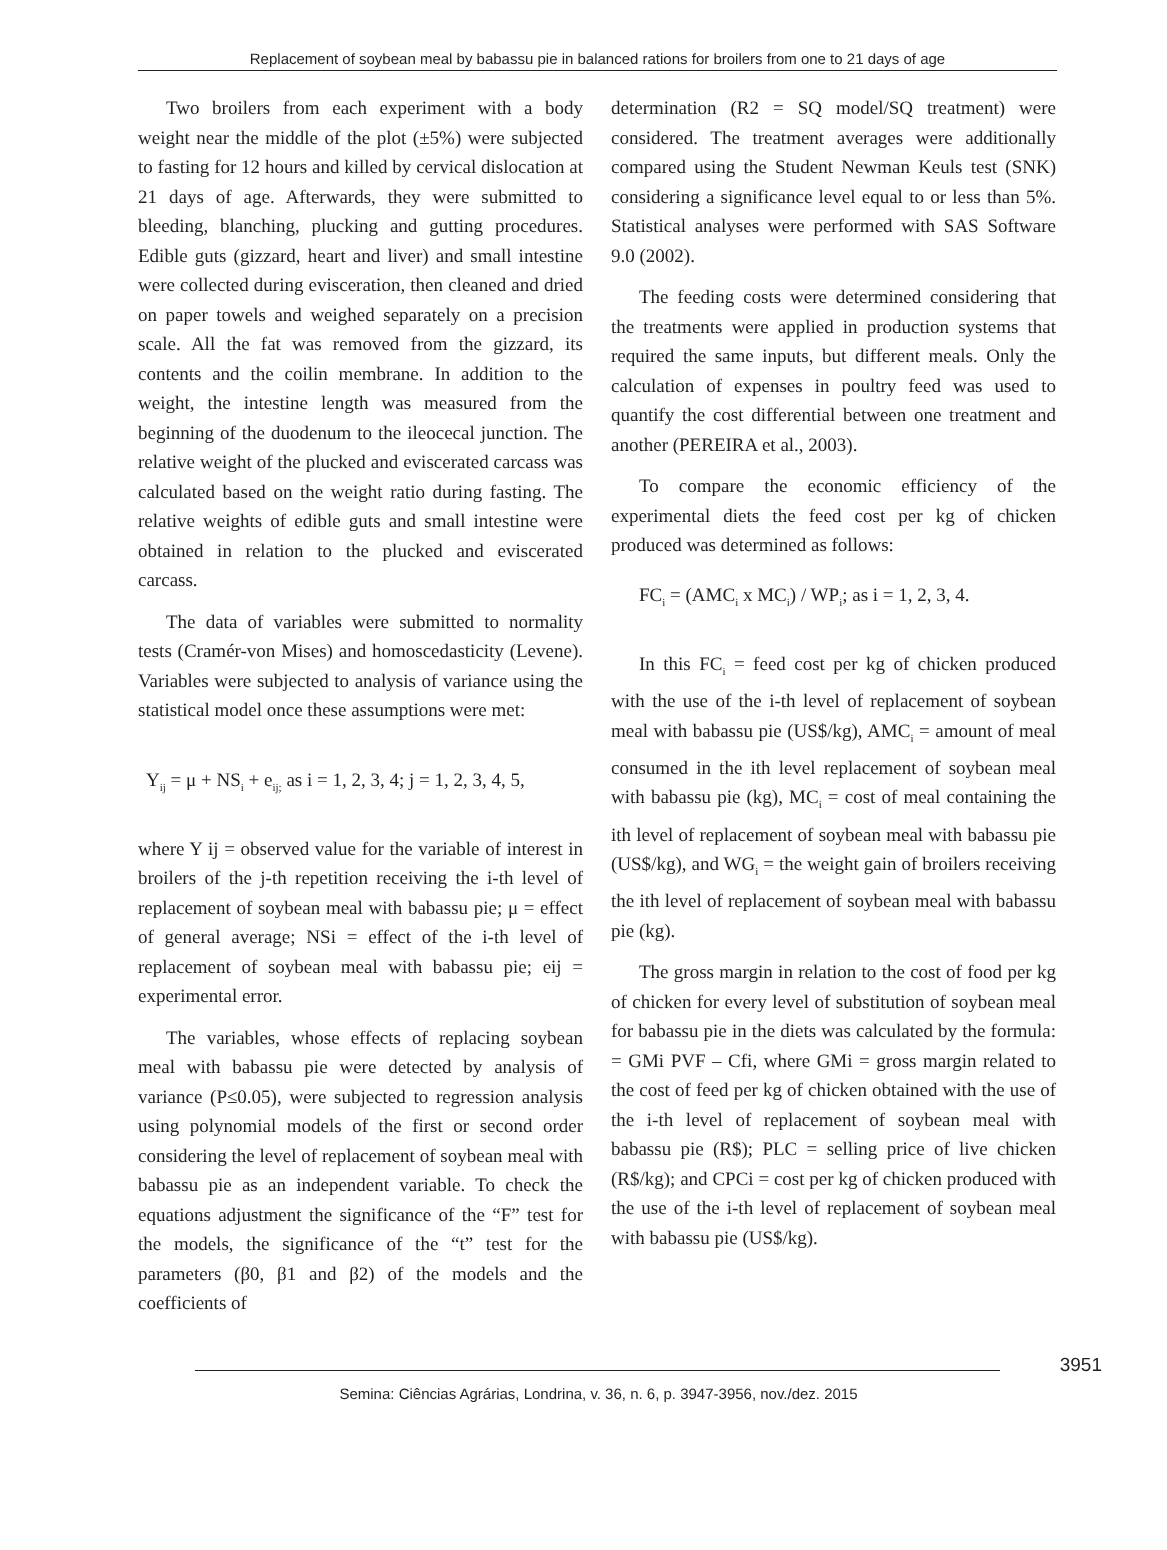Replacement of soybean meal by babassu pie in balanced rations for broilers from one to 21 days of age
Two broilers from each experiment with a body weight near the middle of the plot (±5%) were subjected to fasting for 12 hours and killed by cervical dislocation at 21 days of age. Afterwards, they were submitted to bleeding, blanching, plucking and gutting procedures. Edible guts (gizzard, heart and liver) and small intestine were collected during evisceration, then cleaned and dried on paper towels and weighed separately on a precision scale. All the fat was removed from the gizzard, its contents and the coilin membrane. In addition to the weight, the intestine length was measured from the beginning of the duodenum to the ileocecal junction. The relative weight of the plucked and eviscerated carcass was calculated based on the weight ratio during fasting. The relative weights of edible guts and small intestine were obtained in relation to the plucked and eviscerated carcass.
The data of variables were submitted to normality tests (Cramér-von Mises) and homoscedasticity (Levene). Variables were subjected to analysis of variance using the statistical model once these assumptions were met:
Y<sub>ij</sub> = μ + NS<sub>i</sub> + e<sub>ij;</sub> as i = 1, 2, 3, 4; j = 1, 2, 3, 4, 5,
where Y ij = observed value for the variable of interest in broilers of the j-th repetition receiving the i-th level of replacement of soybean meal with babassu pie; μ = effect of general average; NSi = effect of the i-th level of replacement of soybean meal with babassu pie; eij = experimental error.
The variables, whose effects of replacing soybean meal with babassu pie were detected by analysis of variance (P≤0.05), were subjected to regression analysis using polynomial models of the first or second order considering the level of replacement of soybean meal with babassu pie as an independent variable. To check the equations adjustment the significance of the “F” test for the models, the significance of the “t” test for the parameters (β0, β1 and β2) of the models and the coefficients of
determination (R2 = SQ model/SQ treatment) were considered. The treatment averages were additionally compared using the Student Newman Keuls test (SNK) considering a significance level equal to or less than 5%. Statistical analyses were performed with SAS Software 9.0 (2002).
The feeding costs were determined considering that the treatments were applied in production systems that required the same inputs, but different meals. Only the calculation of expenses in poultry feed was used to quantify the cost differential between one treatment and another (PEREIRA et al., 2003).
To compare the economic efficiency of the experimental diets the feed cost per kg of chicken produced was determined as follows:
FC<sub>i</sub> = (AMC<sub>i</sub> x MC<sub>i</sub>) / WP<sub>i</sub>; as i = 1, 2, 3, 4.
In this FC<sub>i</sub> = feed cost per kg of chicken produced with the use of the i-th level of replacement of soybean meal with babassu pie (US$/kg), AMC<sub>i</sub> = amount of meal consumed in the ith level replacement of soybean meal with babassu pie (kg), MC<sub>i</sub> = cost of meal containing the ith level of replacement of soybean meal with babassu pie (US$/kg), and WG<sub>i</sub> = the weight gain of broilers receiving the ith level of replacement of soybean meal with babassu pie (kg).
The gross margin in relation to the cost of food per kg of chicken for every level of substitution of soybean meal for babassu pie in the diets was calculated by the formula: = GMi PVF – Cfi, where GMi = gross margin related to the cost of feed per kg of chicken obtained with the use of the i-th level of replacement of soybean meal with babassu pie (R$); PLC = selling price of live chicken (R$/kg); and CPCi = cost per kg of chicken produced with the use of the i-th level of replacement of soybean meal with babassu pie (US$/kg).
3951
Semina: Ciências Agrárias, Londrina, v. 36, n. 6, p. 3947-3956, nov./dez. 2015